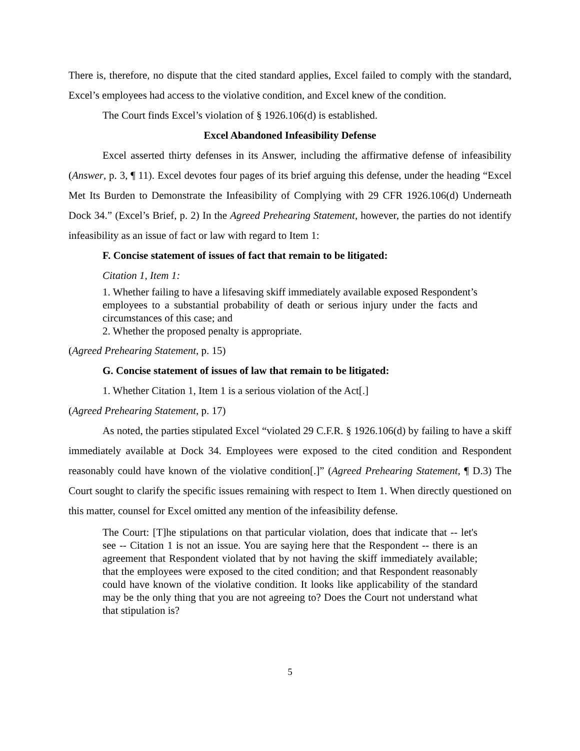There is, therefore, no dispute that the cited standard applies, Excel failed to comply with the standard, Excel’s employees had access to the violative condition, and Excel knew of the condition.
The Court finds Excel’s violation of § 1926.106(d) is established.
Excel Abandoned Infeasibility Defense
Excel asserted thirty defenses in its Answer, including the affirmative defense of infeasibility (Answer, p. 3, ¶ 11). Excel devotes four pages of its brief arguing this defense, under the heading “Excel Met Its Burden to Demonstrate the Infeasibility of Complying with 29 CFR 1926.106(d) Underneath Dock 34.” (Excel’s Brief, p. 2) In the Agreed Prehearing Statement, however, the parties do not identify infeasibility as an issue of fact or law with regard to Item 1:
F. Concise statement of issues of fact that remain to be litigated:
Citation 1, Item 1:
1. Whether failing to have a lifesaving skiff immediately available exposed Respondent’s employees to a substantial probability of death or serious injury under the facts and circumstances of this case; and
2. Whether the proposed penalty is appropriate.
(Agreed Prehearing Statement, p. 15)
G. Concise statement of issues of law that remain to be litigated:
1. Whether Citation 1, Item 1 is a serious violation of the Act[.]
(Agreed Prehearing Statement, p. 17)
As noted, the parties stipulated Excel “violated 29 C.F.R. § 1926.106(d) by failing to have a skiff immediately available at Dock 34. Employees were exposed to the cited condition and Respondent reasonably could have known of the violative condition[.]” (Agreed Prehearing Statement, ¶ D.3) The Court sought to clarify the specific issues remaining with respect to Item 1. When directly questioned on this matter, counsel for Excel omitted any mention of the infeasibility defense.
The Court: [T]he stipulations on that particular violation, does that indicate that -- let's see -- Citation 1 is not an issue. You are saying here that the Respondent -- there is an agreement that Respondent violated that by not having the skiff immediately available; that the employees were exposed to the cited condition; and that Respondent reasonably could have known of the violative condition. It looks like applicability of the standard may be the only thing that you are not agreeing to? Does the Court not understand what that stipulation is?
5